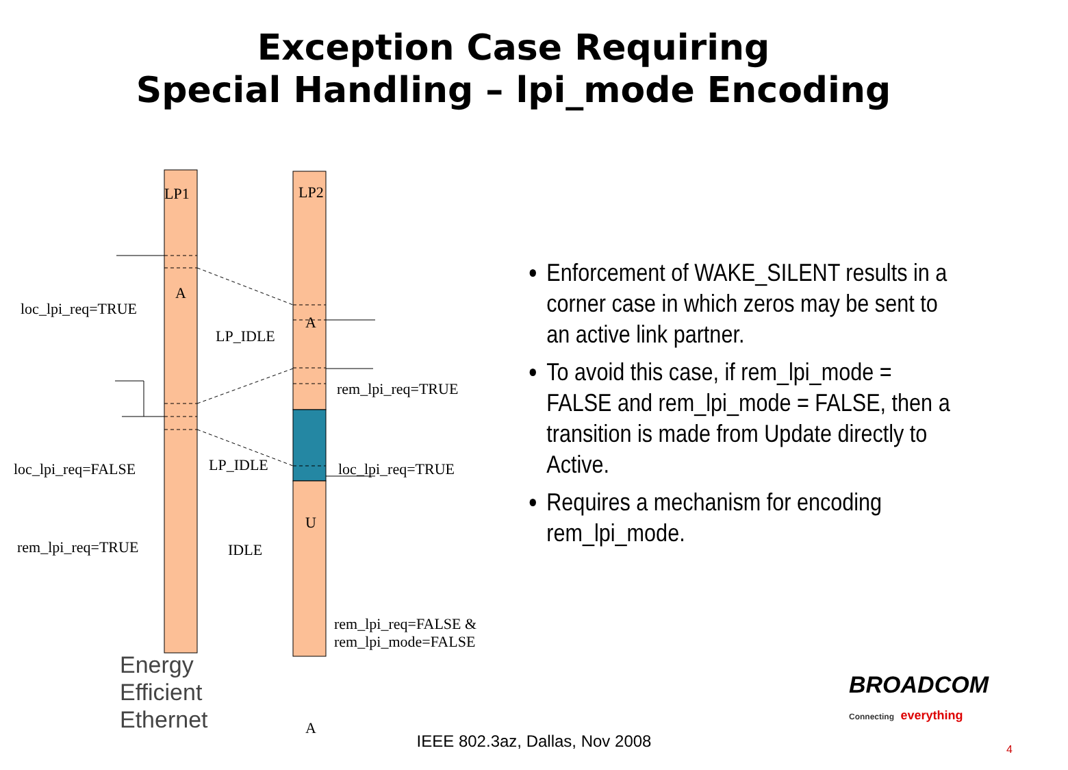Exception Case Requiring
Special Handling – lpi_mode Encoding
LP1 LP2
A
A
U
A
loc_lpi_req=TRUE
LP_IDLE
rem_lpi_req=TRUE
loc_lpi_req=FALSE LP_IDLE loc_lpi_req=TRUE
rem_lpi_req=TRUE IDLE
rem_lpi_req=FALSE &
rem_lpi_mode=FALSE
Enforcement of WAKE_SILENT results in a corner case in which zeros may be sent to an active link partner.
To avoid this case, if rem_lpi_mode = FALSE and rem_lpi_mode = FALSE, then a transition is made from Update directly to Active.
Requires a mechanism for encoding rem_lpi_mode.
Energy
Efficient
Ethernet
BROADCOM
Connecting everything
IEEE 802.3az, Dallas, Nov 2008 4